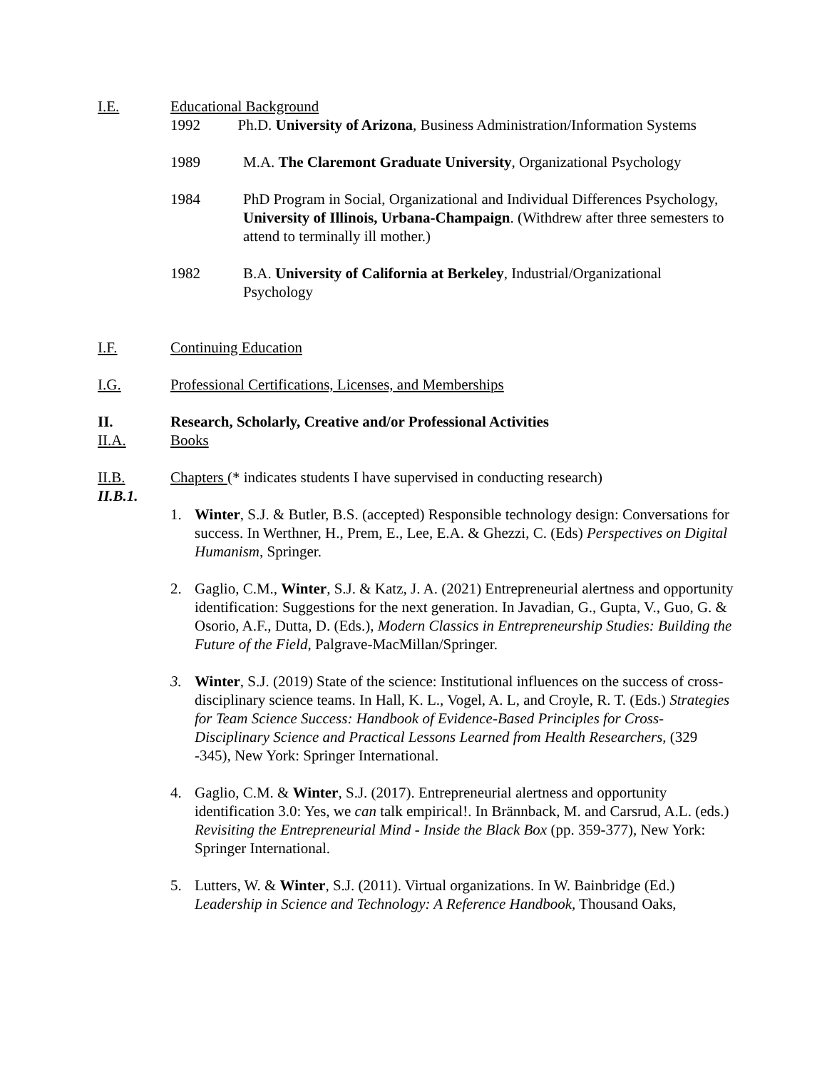I.E. Educational Background
1992 Ph.D. University of Arizona, Business Administration/Information Systems
1989 M.A. The Claremont Graduate University, Organizational Psychology
1984 PhD Program in Social, Organizational and Individual Differences Psychology, University of Illinois, Urbana-Champaign. (Withdrew after three semesters to attend to terminally ill mother.)
1982 B.A. University of California at Berkeley, Industrial/Organizational Psychology
I.F. Continuing Education
I.G. Professional Certifications, Licenses, and Memberships
II. Research, Scholarly, Creative and/or Professional Activities
II.A. Books
II.B. Chapters (* indicates students I have supervised in conducting research)
II.B.1.
1. Winter, S.J. & Butler, B.S. (accepted) Responsible technology design: Conversations for success. In Werthner, H., Prem, E., Lee, E.A. & Ghezzi, C. (Eds) Perspectives on Digital Humanism, Springer.
2. Gaglio, C.M., Winter, S.J. & Katz, J. A. (2021) Entrepreneurial alertness and opportunity identification: Suggestions for the next generation. In Javadian, G., Gupta, V., Guo, G. & Osorio, A.F., Dutta, D. (Eds.), Modern Classics in Entrepreneurship Studies: Building the Future of the Field, Palgrave-MacMillan/Springer.
3. Winter, S.J. (2019) State of the science: Institutional influences on the success of cross-disciplinary science teams. In Hall, K. L., Vogel, A. L, and Croyle, R. T. (Eds.) Strategies for Team Science Success: Handbook of Evidence-Based Principles for Cross-Disciplinary Science and Practical Lessons Learned from Health Researchers, (329 -345), New York: Springer International.
4. Gaglio, C.M. & Winter, S.J. (2017). Entrepreneurial alertness and opportunity identification 3.0: Yes, we can talk empirical!. In Brännback, M. and Carsrud, A.L. (eds.) Revisiting the Entrepreneurial Mind - Inside the Black Box (pp. 359-377), New York: Springer International.
5. Lutters, W. & Winter, S.J. (2011). Virtual organizations. In W. Bainbridge (Ed.) Leadership in Science and Technology: A Reference Handbook, Thousand Oaks,